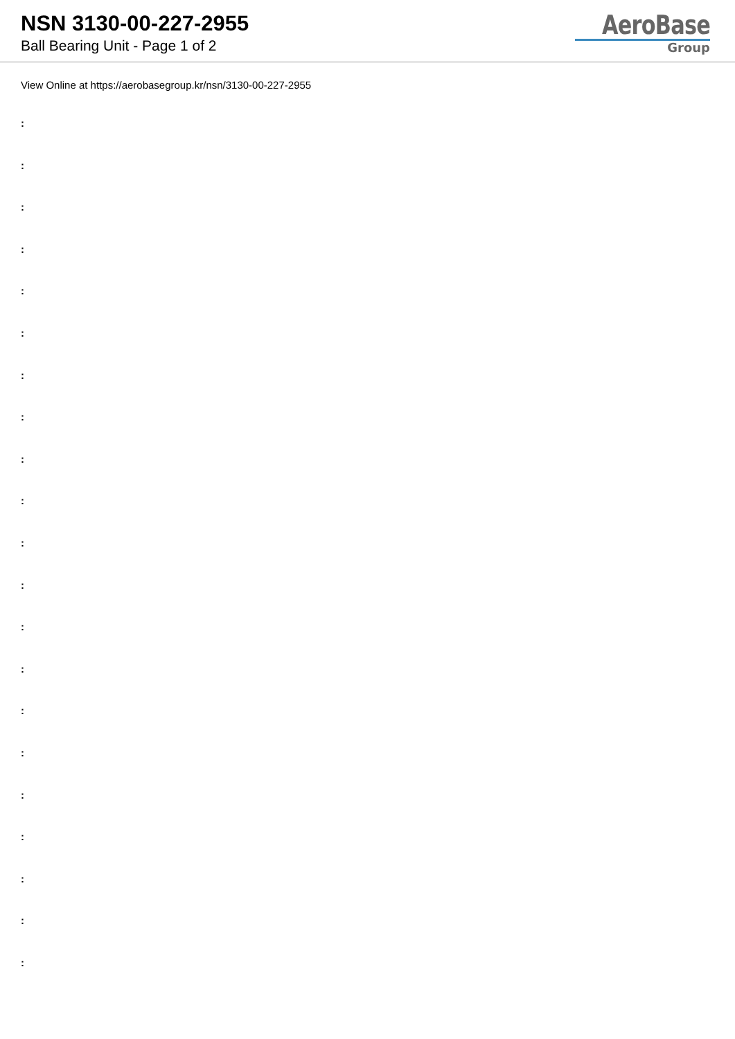NSN 3130-00-227-2955
Ball Bearing Unit - Page 1 of 2
AeroBase
Group
View Online at https://aerobasegroup.kr/nsn/3130-00-227-2955
:
:
:
:
:
:
:
:
:
:
:
:
:
:
:
:
:
:
:
:
: